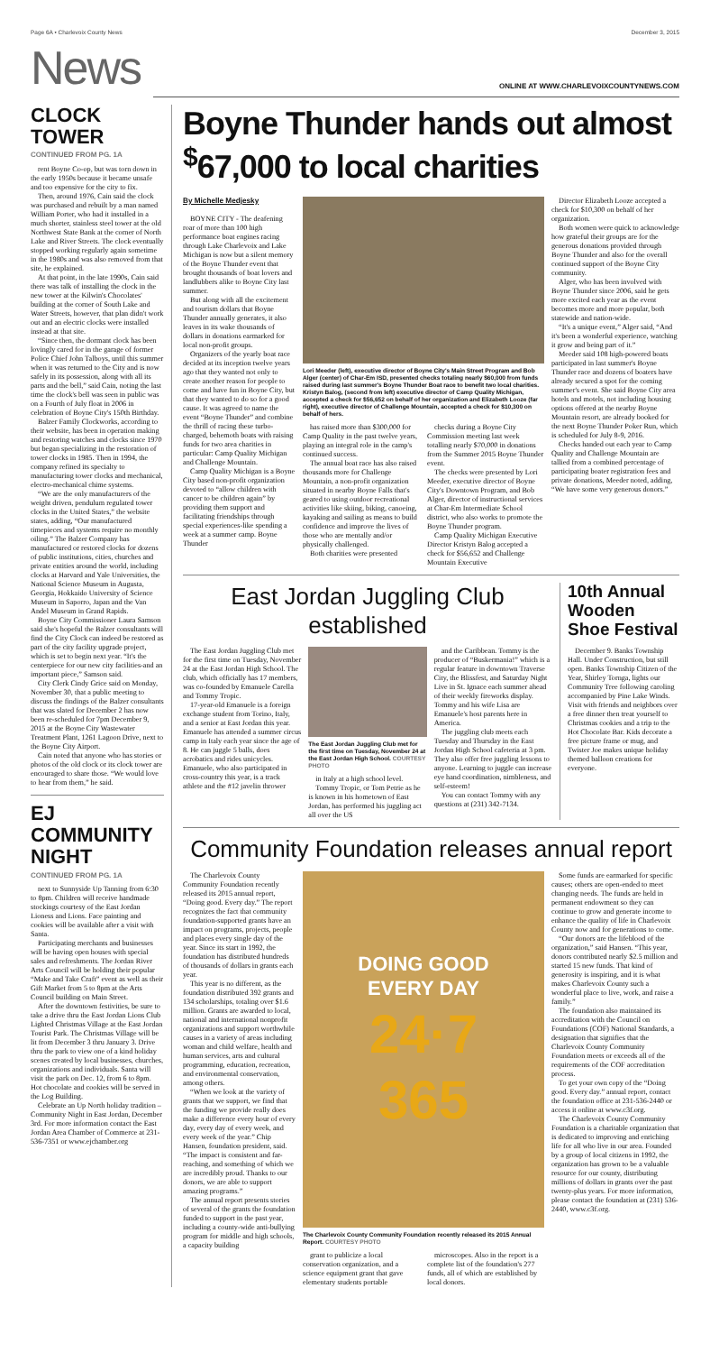Page 6A • Charlevoix County News December 3, 2015
News ONLINE AT WWW.CHARLEVOIXCOUNTYNEWS.COM
CLOCK TOWER
CONTINUED FROM PG. 1A
rent Boyne Co-op, but was torn down in the early 1950s because it became unsafe and too expensive for the city to fix.
Then, around 1976, Cain said the clock was purchased and rebuilt by a man named William Porter, who had it installed in a much shorter, stainless steel tower at the old Northwest State Bank at the corner of North Lake and River Streets. The clock eventually stopped working regularly again sometime in the 1980s and was also removed from that site, he explained.
At that point, in the late 1990s, Cain said there was talk of installing the clock in the new tower at the Kilwin's Chocolates' building at the corner of South Lake and Water Streets, however, that plan didn't work out and an electric clocks were installed instead at that site.
“Since then, the dormant clock has been lovingly cared for in the garage of former Police Chief John Talboys, until this summer when it was returned to the City and is now safely in its possession, along with all its parts and the bell,” said Cain, noting the last time the clock's bell was seen in public was on a Fourth of July float in 2006 in celebration of Boyne City's 150th Birthday.
Balzer Family Clockworks, according to their website, has been in operation making and restoring watches and clocks since 1970 but began specializing in the restoration of tower clocks in 1985. Then in 1994, the company refined its specialty to manufacturing tower clocks and mechanical, electro-mechanical chime systems.
“We are the only manufacturers of the weight driven, pendulum regulated tower clocks in the United States,” the website states, adding, “Our manufactured timepieces and systems require no monthly oiling.” The Balzer Company has manufactured or restored clocks for dozens of public institutions, cities, churches and private entities around the world, including clocks at Harvard and Yale Universities, the National Science Museum in Augusta, Georgia, Hokkaido University of Science Museum in Saporro, Japan and the Van Andel Museum in Grand Rapids.
Boyne City Commissioner Laura Samson said she's hopeful the Balzer consultants will find the City Clock can indeed be restored as part of the city facility upgrade project, which is set to begin next year. “It's the centerpiece for our new city facilities-and an important piece,” Samson said.
City Clerk Cindy Grice said on Monday, November 30, that a public meeting to discuss the findings of the Balzer consultants that was slated for December 2 has now been re-scheduled for 7pm December 9, 2015 at the Boyne City Wastewater Treatment Plant, 1261 Lagoon Drive, next to the Boyne City Airport.
Cain noted that anyone who has stories or photos of the old clock or its clock tower are encouraged to share those. “We would love to hear from them,” he said.
EJ COMMUNITY NIGHT
CONTINUED FROM PG. 1A
next to Sunnyside Up Tanning from 6:30 to 8pm. Children will receive handmade stockings courtesy of the East Jordan Lioness and Lions. Face painting and cookies will be available after a visit with Santa.
Participating merchants and businesses will be having open houses with special sales and refreshments. The Jordan River Arts Council will be holding their popular “Make and Take Craft” event as well as their Gift Market from 5 to 8pm at the Arts Council building on Main Street.
After the downtown festivities, be sure to take a drive thru the East Jordan Lions Club Lighted Christmas Village at the East Jordan Tourist Park. The Christmas Village will be lit from December 3 thru January 3. Drive thru the park to view one of a kind holiday scenes created by local businesses, churches, organizations and individuals. Santa will visit the park on Dec. 12, from 6 to 8pm. Hot chocolate and cookies will be served in the Log Building.
Celebrate an Up North holiday tradition – Community Night in East Jordan, December 3rd. For more information contact the East Jordan Area Chamber of Commerce at 231-536-7351 or www.ejchamber.org
Boyne Thunder hands out almost <sup>$</sup>67,000 to local charities
By Michelle Medjesky
BOYNE CITY - The deafening roar of more than 100 high performance boat engines racing through Lake Charlevoix and Lake Michigan is now but a silent memory of the Boyne Thunder event that brought thousands of boat lovers and landlubbers alike to Boyne City last summer.
But along with all the excitement and tourism dollars that Boyne Thunder annually generates, it also leaves in its wake thousands of dollars in donations earmarked for local non-profit groups.
Organizers of the yearly boat race decided at its inception twelve years ago that they wanted not only to create another reason for people to come and have fun in Boyne City, but that they wanted to do so for a good cause. It was agreed to name the event “Boyne Thunder” and combine the thrill of racing these turbo-charged, behemoth boats with raising funds for two area charities in particular: Camp Quality Michigan and Challenge Mountain.
Camp Quality Michigan is a Boyne City based non-profit organization devoted to “allow children with cancer to be children again” by providing them support and facilitating friendships through special experiences-like spending a week at a summer camp. Boyne Thunder
Lori Meeder (left), executive director of Boyne City's Main Street Program and Bob Alger (center) of Char-Em ISD, presented checks totaling nearly $60,000 from funds raised during last summer's Boyne Thunder Boat race to benefit two local charities. Kristyn Balog, (second from left) executive director of Camp Quality Michigan, accepted a check for $56,652 on behalf of her organization and Elizabeth Looze (far right), executive director of Challenge Mountain, accepted a check for $10,300 on behalf of hers.
has raised more than $300,000 for Camp Quality in the past twelve years, playing an integral role in the camp's continued success.
The annual boat race has also raised thousands more for Challenge Mountain, a non-profit organization situated in nearby Boyne Falls that's geared to using outdoor recreational activities like skiing, biking, canoeing, kayaking and sailing as means to build confidence and improve the lives of those who are mentally and/or physically challenged.
Both charities were presented
checks during a Boyne City Commission meeting last week totalling nearly $70,000 in donations from the Summer 2015 Boyne Thunder event.
The checks were presented by Lori Meeder, executive director of Boyne City's Downtown Program, and Bob Alger, director of instructional services at Char-Em Intermediate School district, who also works to promote the Boyne Thunder program.
Camp Quality Michigan Executive Director Kristyn Balog accepted a check for $56,652 and Challenge Mountain Executive
Director Elizabeth Looze accepted a check for $10,300 on behalf of her organization.
Both women were quick to acknowledge how grateful their groups are for the generous donations provided through Boyne Thunder and also for the overall continued support of the Boyne City community.
Alger, who has been involved with Boyne Thunder since 2006, said he gets more excited each year as the event becomes more and more popular, both statewide and nation-wide.
“It's a unique event,” Alger said, “And it's been a wonderful experience, watching it grow and being part of it.”
Meeder said 108 high-powered boats participated in last summer's Boyne Thunder race and dozens of boaters have already secured a spot for the coming summer's event. She said Boyne City area hotels and motels, not including housing options offered at the nearby Boyne Mountain resort, are already booked for the next Boyne Thunder Poker Run, which is scheduled for July 8-9, 2016.
Checks handed out each year to Camp Quality and Challenge Mountain are tallied from a combined percentage of participating boater registration fees and private donations, Meeder noted, adding, “We have some very generous donors.”
East Jordan Juggling Club established
The East Jordan Juggling Club met for the first time on Tuesday, November 24 at the East Jordan High School. The club, which officially has 17 members, was co-founded by Emanuele Carella and Tommy Tropic.
17-year-old Emanuele is a foreign exchange student from Torino, Italy, and a senior at East Jordan this year. Emanuele has attended a summer circus camp in Italy each year since the age of 8. He can juggle 5 balls, does acrobatics and rides unicycles. Emanuele, who also participated in cross-country this year, is a track athlete and the #12 javelin thrower
The East Jordan Juggling Club met for the first time on Tuesday, November 24 at the East Jordan High School. COURTESY PHOTO
in Italy at a high school level.
Tommy Tropic, or Tom Petrie as he is known in his hometown of East Jordan, has performed his juggling act all over the US
and the Caribbean. Tommy is the producer of “Buskermania!” which is a regular feature in downtown Traverse City, the Blissfest, and Saturday Night Live in St. Ignace each summer ahead of their weekly fireworks display. Tommy and his wife Lisa are Emanuele's host parents here in America.
The juggling club meets each Tuesday and Thursday in the East Jordan High School cafeteria at 3 pm. They also offer free juggling lessons to anyone. Learning to juggle can increase eye hand coordination, nimbleness, and self-esteem!
You can contact Tommy with any questions at (231) 342-7134.
10th Annual Wooden Shoe Festival
December 9. Banks Township Hall. Under Construction, but still open. Banks Township Citizen of the Year, Shirley Tornga, lights our Community Tree following caroling accompanied by Pine Lake Winds. Visit with friends and neighbors over a free dinner then treat yourself to Christmas cookies and a trip to the Hot Chocolate Bar. Kids decorate a free picture frame or mug, and Twister Joe makes unique holiday themed balloon creations for everyone.
Community Foundation releases annual report
The Charlevoix County Community Foundation recently released its 2015 annual report, “Doing good. Every day.” The report recognizes the fact that community foundation-supported grants have an impact on programs, projects, people and places every single day of the year. Since its start in 1992, the foundation has distributed hundreds of thousands of dollars in grants each year.
This year is no different, as the foundation distributed 392 grants and 134 scholarships, totaling over $1.6 million. Grants are awarded to local, national and international nonprofit organizations and support worthwhile causes in a variety of areas including woman and child welfare, health and human services, arts and cultural programming, education, recreation, and environmental conservation, among others.
“When we look at the variety of grants that we support, we find that the funding we provide really does make a difference every hour of every day, every day of every week, and every week of the year.” Chip Hansen, foundation president, said. “The impact is consistent and far-reaching, and something of which we are incredibly proud. Thanks to our donors, we are able to support amazing programs.”
The annual report presents stories of several of the grants the foundation funded to support in the past year, including a county-wide anti-bullying program for middle and high schools, a capacity building
DOING GOOD
EVERY DAY
24·7
365
The Charlevoix County Community Foundation recently released its 2015 Annual Report. COURTESY PHOTO
grant to publicize a local conservation organization, and a science equipment grant that gave elementary students portable
microscopes. Also in the report is a complete list of the foundation's 277 funds, all of which are established by local donors.
Some funds are earmarked for specific causes; others are open-ended to meet changing needs. The funds are held in permanent endowment so they can continue to grow and generate income to enhance the quality of life in Charlevoix County now and for generations to come.
“Our donors are the lifeblood of the organization,” said Hansen. “This year, donors contributed nearly $2.5 million and started 15 new funds. That kind of generosity is inspiring, and it is what makes Charlevoix County such a wonderful place to live, work, and raise a family.”
The foundation also maintained its accreditation with the Council on Foundations (COF) National Standards, a designation that signifies that the Charlevoix County Community Foundation meets or exceeds all of the requirements of the COF accreditation process.
To get your own copy of the “Doing good. Every day.” annual report, contact the foundation office at 231-536-2440 or access it online at www.c3f.org.
The Charlevoix County Community Foundation is a charitable organization that is dedicated to improving and enriching life for all who live in our area. Founded by a group of local citizens in 1992, the organization has grown to be a valuable resource for our county, distributing millions of dollars in grants over the past twenty-plus years. For more information, please contact the foundation at (231) 536-2440, www.c3f.org.